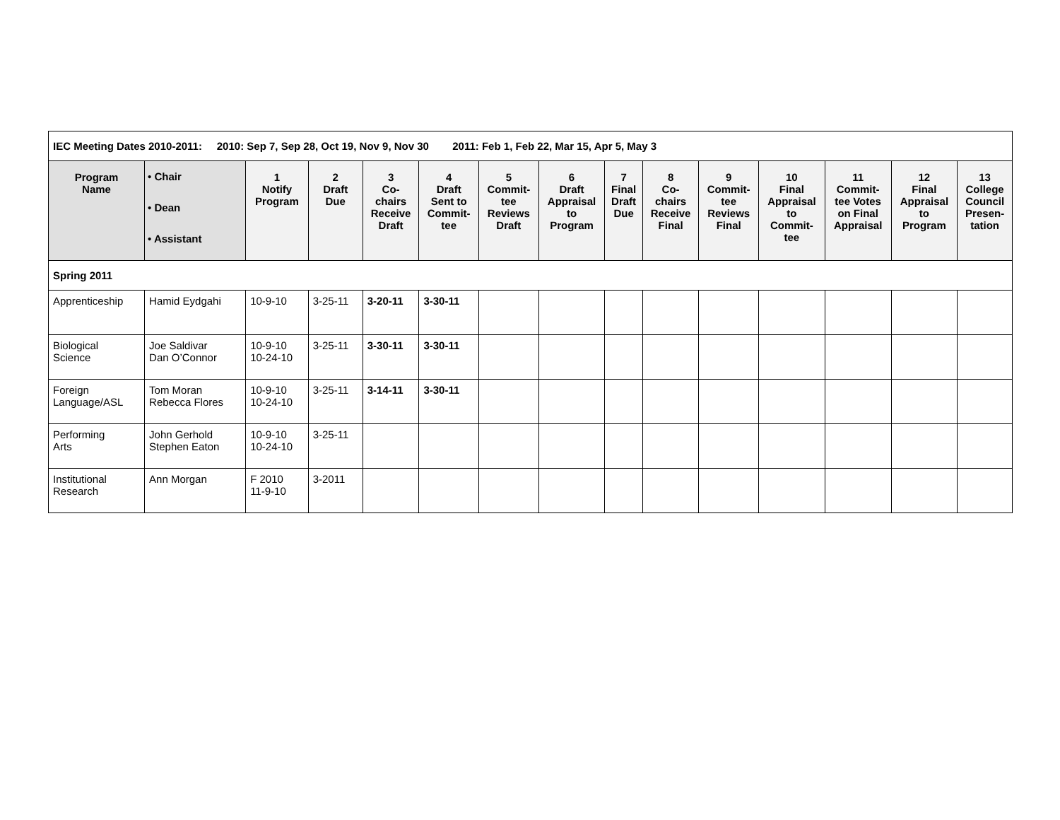| IEC Meeting Dates 2010-2011: 2010: Sep 7, Sep 28, Oct 19, Nov 9, Nov 30 2011: Feb 1, Feb 22, Mar 15, Apr 5, May 3 | | | | | | | | | | | | | | |
| Program Name | • Chair • Dean • Assistant | 1 Notify Program | 2 Draft Due | 3 Co- chairs Receive Draft | 4 Draft Sent to Commit- tee | 5 Commit- tee Reviews Draft | 6 Draft Appraisal to Program | 7 Final Draft Due | 8 Co- chairs Receive Final | 9 Commit- tee Reviews Final | 10 Final Appraisal to Commit- tee | 11 Commit- tee Votes on Final Appraisal | 12 Final Appraisal to Program | 13 College Council Presen- tation |
| Spring 2011 | | | | | | | | | | | | | | |
| Apprenticeship | Hamid Eydgahi | 10-9-10 | 3-25-11 | 3-20-11 | 3-30-11 | | | | | | | | | |
| Biological Science | Joe Saldivar Dan O’Connor | 10-9-10 10-24-10 | 3-25-11 | 3-30-11 | 3-30-11 | | | | | | | | | |
| Foreign Language/ASL | Tom Moran Rebecca Flores | 10-9-10 10-24-10 | 3-25-11 | 3-14-11 | 3-30-11 | | | | | | | | | |
| Performing Arts | John Gerhold Stephen Eaton | 10-9-10 10-24-10 | 3-25-11 | | | | | | | | | | | |
| Institutional Research | Ann Morgan | F 2010 11-9-10 | 3-2011 | | | | | | | | | | | |